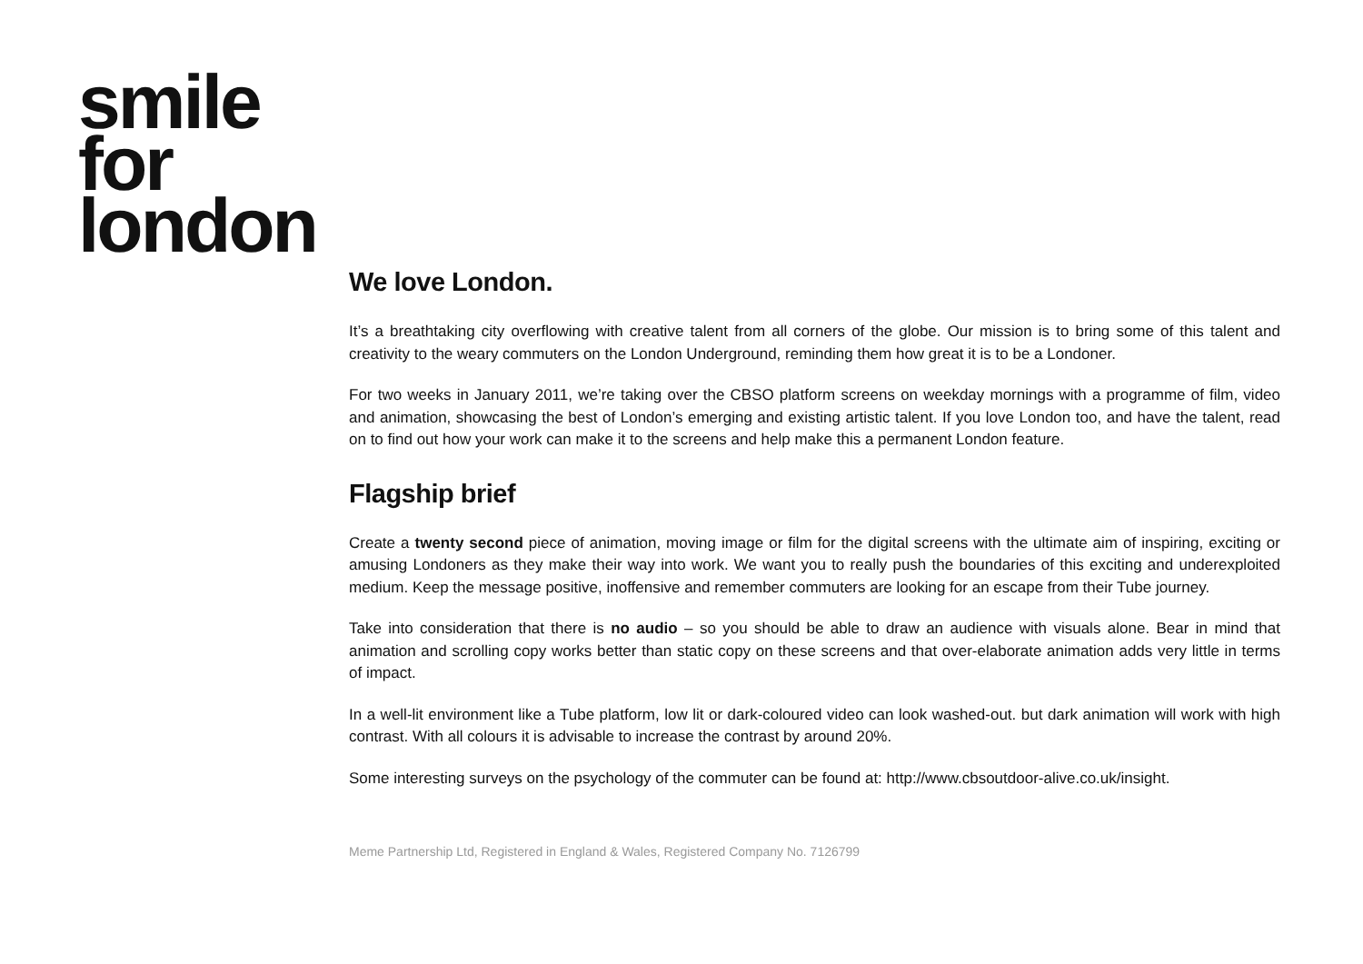smile
for
london
We love London.
It’s a breathtaking city overflowing with creative talent from all corners of the globe. Our mission is to bring some of this talent and creativity to the weary commuters on the London Underground, reminding them how great it is to be a Londoner.
For two weeks in January 2011, we’re taking over the CBSO platform screens on weekday mornings with a programme of film, video and animation, showcasing the best of London’s emerging and existing artistic talent. If you love London too, and have the talent, read on to find out how your work can make it to the screens and help make this a permanent London feature.
Flagship brief
Create a twenty second piece of animation, moving image or film for the digital screens with the ultimate aim of inspiring, exciting or amusing Londoners as they make their way into work. We want you to really push the boundaries of this exciting and underexploited medium. Keep the message positive, inoffensive and remember commuters are looking for an escape from their Tube journey.
Take into consideration that there is no audio – so you should be able to draw an audience with visuals alone. Bear in mind that animation and scrolling copy works better than static copy on these screens and that over-elaborate animation adds very little in terms of impact.
In a well-lit environment like a Tube platform, low lit or dark-coloured video can look washed-out. but dark animation will work with high contrast. With all colours it is advisable to increase the contrast by around 20%.
Some interesting surveys on the psychology of the commuter can be found at: http://www.cbsoutdoor-alive.co.uk/insight.
Meme Partnership Ltd, Registered in England & Wales, Registered Company No. 7126799